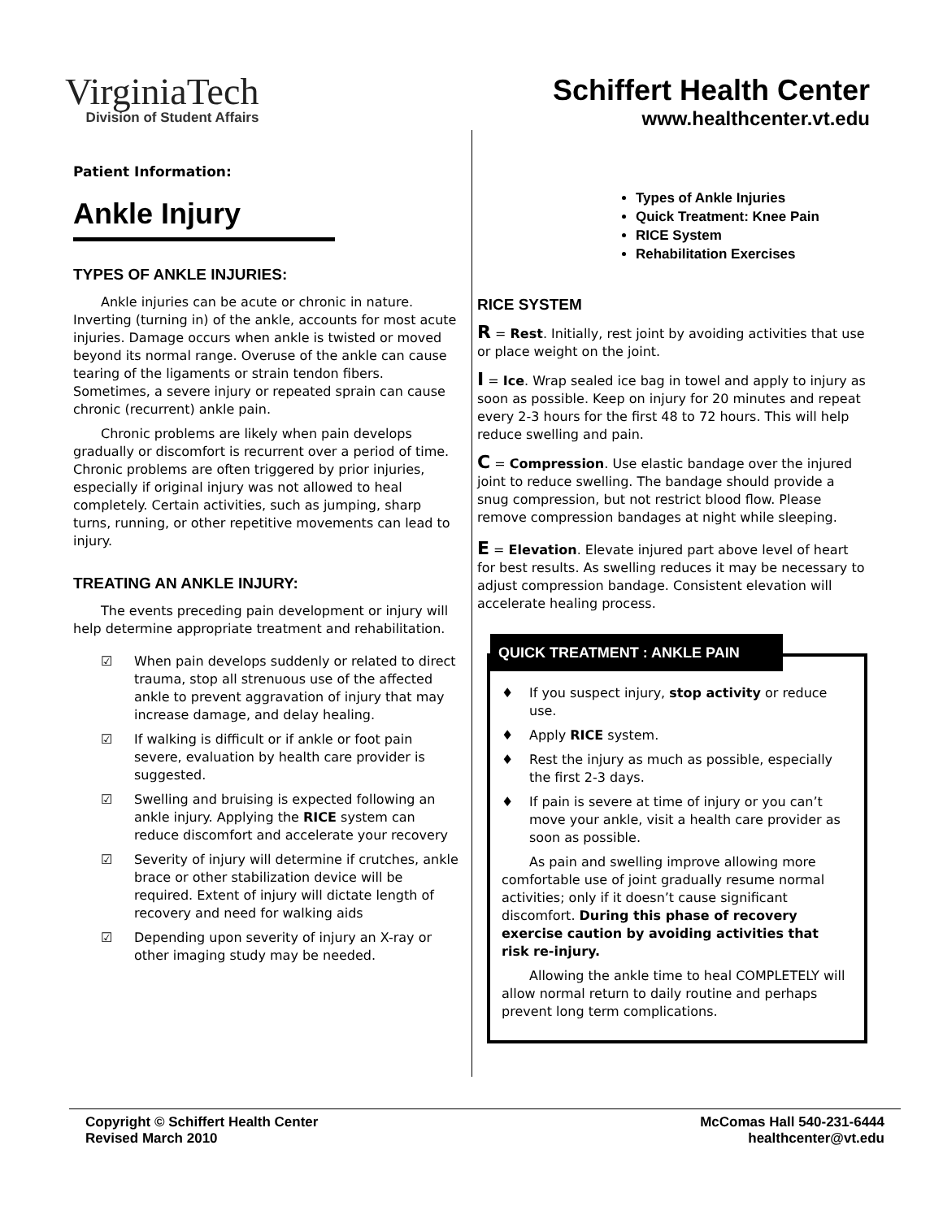VirginiaTech
Division of Student Affairs
Schiffert Health Center
www.healthcenter.vt.edu
Patient Information:
Ankle Injury
TYPES OF ANKLE INJURIES:
Ankle injuries can be acute or chronic in nature. Inverting (turning in) of the ankle, accounts for most acute injuries. Damage occurs when ankle is twisted or moved beyond its normal range. Overuse of the ankle can cause tearing of the ligaments or strain tendon fibers. Sometimes, a severe injury or repeated sprain can cause chronic (recurrent) ankle pain.
Chronic problems are likely when pain develops gradually or discomfort is recurrent over a period of time. Chronic problems are often triggered by prior injuries, especially if original injury was not allowed to heal completely. Certain activities, such as jumping, sharp turns, running, or other repetitive movements can lead to injury.
TREATING AN ANKLE INJURY:
The events preceding pain development or injury will help determine appropriate treatment and rehabilitation.
☑ When pain develops suddenly or related to direct trauma, stop all strenuous use of the affected ankle to prevent aggravation of injury that may increase damage, and delay healing.
☑ If walking is difficult or if ankle or foot pain severe, evaluation by health care provider is suggested.
☑ Swelling and bruising is expected following an ankle injury. Applying the RICE system can reduce discomfort and accelerate your recovery
☑ Severity of injury will determine if crutches, ankle brace or other stabilization device will be required. Extent of injury will dictate length of recovery and need for walking aids
☑ Depending upon severity of injury an X-ray or other imaging study may be needed.
Types of Ankle Injuries
Quick Treatment: Knee Pain
RICE System
Rehabilitation Exercises
RICE SYSTEM
R = Rest. Initially, rest joint by avoiding activities that use or place weight on the joint.
I = Ice. Wrap sealed ice bag in towel and apply to injury as soon as possible. Keep on injury for 20 minutes and repeat every 2-3 hours for the first 48 to 72 hours. This will help reduce swelling and pain.
C = Compression. Use elastic bandage over the injured joint to reduce swelling. The bandage should provide a snug compression, but not restrict blood flow. Please remove compression bandages at night while sleeping.
E = Elevation. Elevate injured part above level of heart for best results. As swelling reduces it may be necessary to adjust compression bandage. Consistent elevation will accelerate healing process.
QUICK TREATMENT : ANKLE PAIN
♦ If you suspect injury, stop activity or reduce use.
♦ Apply RICE system.
♦ Rest the injury as much as possible, especially the first 2-3 days.
♦ If pain is severe at time of injury or you can’t move your ankle, visit a health care provider as soon as possible.
As pain and swelling improve allowing more comfortable use of joint gradually resume normal activities; only if it doesn’t cause significant discomfort. During this phase of recovery exercise caution by avoiding activities that risk re-injury.
Allowing the ankle time to heal COMPLETELY will allow normal return to daily routine and perhaps prevent long term complications.
Copyright © Schiffert Health Center
Revised March 2010
McComas Hall 540-231-6444
healthcenter@vt.edu